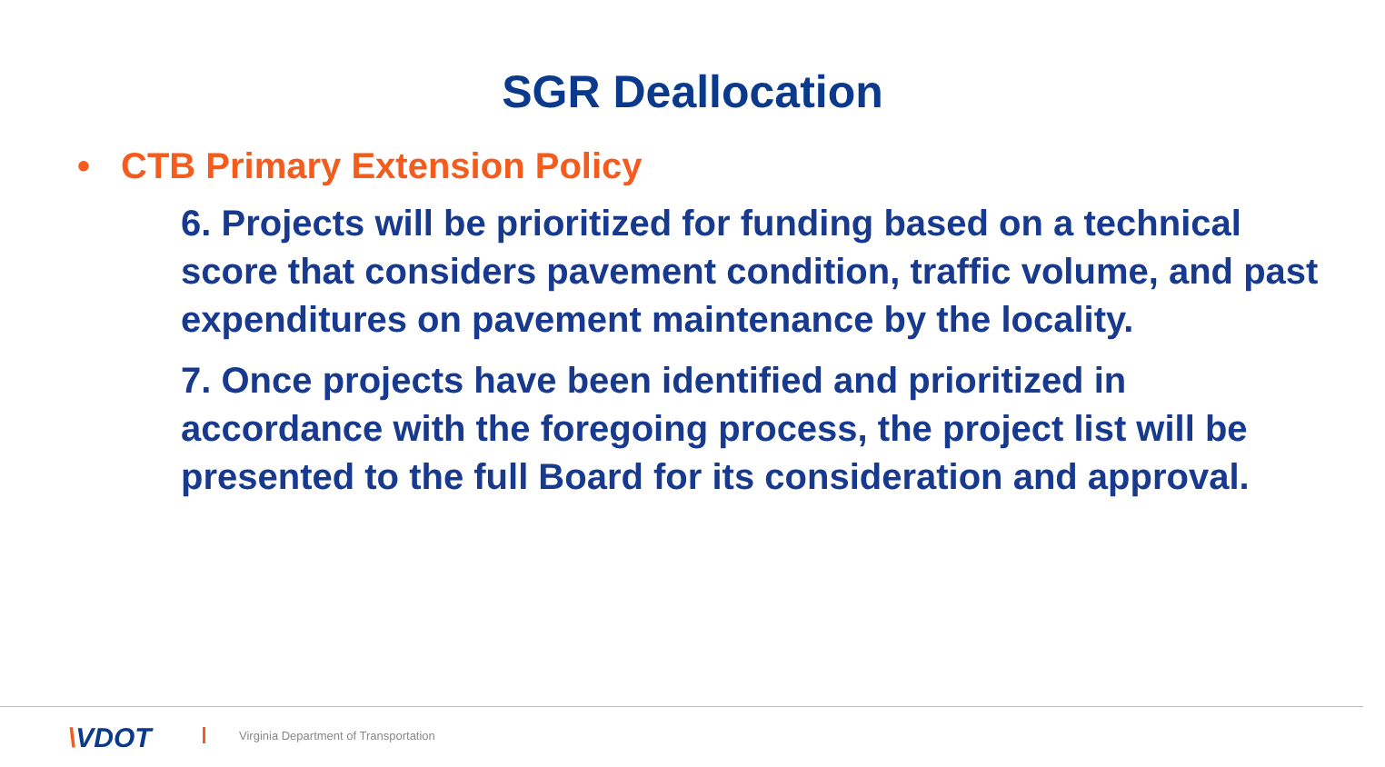SGR Deallocation
• CTB Primary Extension Policy
6. Projects will be prioritized for funding based on a technical score that considers pavement condition, traffic volume, and past expenditures on pavement maintenance by the locality.
7. Once projects have been identified and prioritized in accordance with the foregoing process, the project list will be presented to the full Board for its consideration and approval.
\VDOT
Virginia Department of Transportation